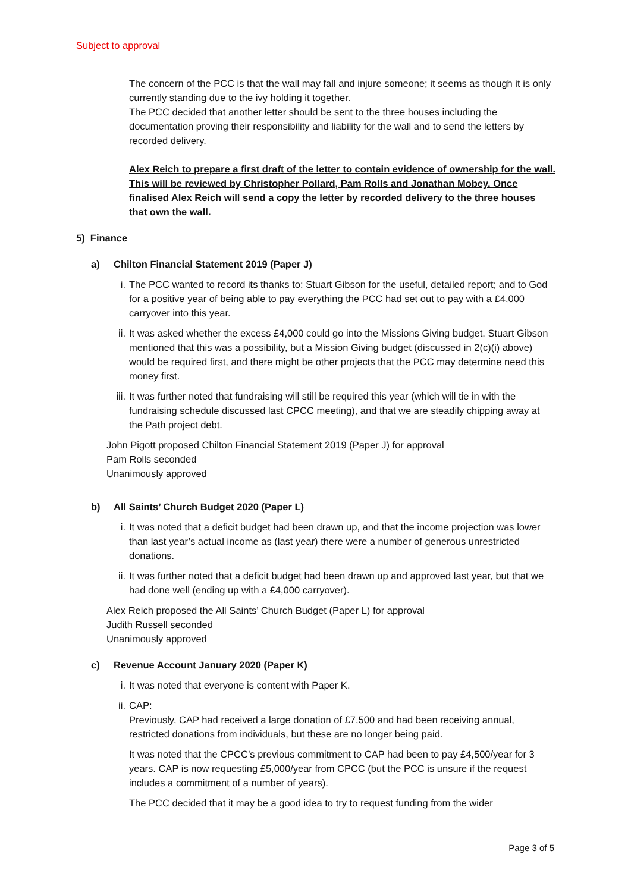Subject to approval
The concern of the PCC is that the wall may fall and injure someone; it seems as though it is only currently standing due to the ivy holding it together.
The PCC decided that another letter should be sent to the three houses including the documentation proving their responsibility and liability for the wall and to send the letters by recorded delivery.
Alex Reich to prepare a first draft of the letter to contain evidence of ownership for the wall. This will be reviewed by Christopher Pollard, Pam Rolls and Jonathan Mobey. Once finalised Alex Reich will send a copy the letter by recorded delivery to the three houses that own the wall.
5) Finance
a) Chilton Financial Statement 2019 (Paper J)
i. The PCC wanted to record its thanks to: Stuart Gibson for the useful, detailed report; and to God for a positive year of being able to pay everything the PCC had set out to pay with a £4,000 carryover into this year.
ii. It was asked whether the excess £4,000 could go into the Missions Giving budget. Stuart Gibson mentioned that this was a possibility, but a Mission Giving budget (discussed in 2(c)(i) above) would be required first, and there might be other projects that the PCC may determine need this money first.
iii. It was further noted that fundraising will still be required this year (which will tie in with the fundraising schedule discussed last CPCC meeting), and that we are steadily chipping away at the Path project debt.
John Pigott proposed Chilton Financial Statement 2019 (Paper J) for approval
Pam Rolls seconded
Unanimously approved
b) All Saints’ Church Budget 2020 (Paper L)
i. It was noted that a deficit budget had been drawn up, and that the income projection was lower than last year’s actual income as (last year) there were a number of generous unrestricted donations.
ii. It was further noted that a deficit budget had been drawn up and approved last year, but that we had done well (ending up with a £4,000 carryover).
Alex Reich proposed the All Saints’ Church Budget (Paper L) for approval
Judith Russell seconded
Unanimously approved
c) Revenue Account January 2020 (Paper K)
i. It was noted that everyone is content with Paper K.
ii. CAP:
Previously, CAP had received a large donation of £7,500 and had been receiving annual, restricted donations from individuals, but these are no longer being paid.
It was noted that the CPCC’s previous commitment to CAP had been to pay £4,500/year for 3 years. CAP is now requesting £5,000/year from CPCC (but the PCC is unsure if the request includes a commitment of a number of years).
The PCC decided that it may be a good idea to try to request funding from the wider
Page 3 of 5